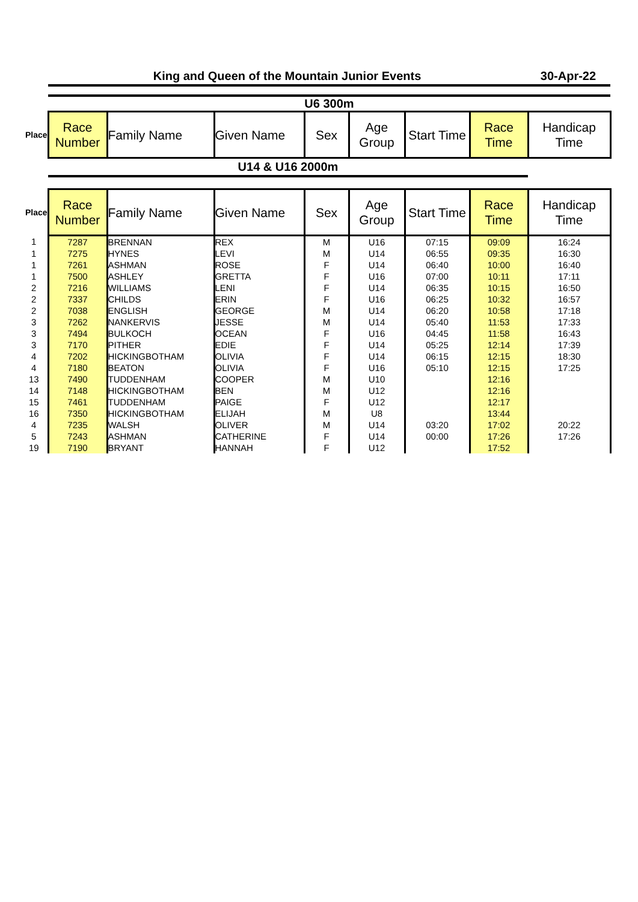King and Queen of the Mountain Junior Events
30-Apr-22
U6 300m
| Place | Race Number | Family Name | Given Name | Sex | Age Group | Start Time | Race Time | Handicap Time |
| --- | --- | --- | --- | --- | --- | --- | --- | --- |
U14 & U16 2000m
| Place | Race Number | Family Name | Given Name | Sex | Age Group | Start Time | Race Time | Handicap Time |
| --- | --- | --- | --- | --- | --- | --- | --- | --- |
| 1 | 7287 | BRENNAN | REX | M | U16 | 07:15 | 09:09 | 16:24 |
| 1 | 7275 | HYNES | LEVI | M | U14 | 06:55 | 09:35 | 16:30 |
| 1 | 7261 | ASHMAN | ROSE | F | U14 | 06:40 | 10:00 | 16:40 |
| 1 | 7500 | ASHLEY | GRETTA | F | U16 | 07:00 | 10:11 | 17:11 |
| 2 | 7216 | WILLIAMS | LENI | F | U14 | 06:35 | 10:15 | 16:50 |
| 2 | 7337 | CHILDS | ERIN | F | U16 | 06:25 | 10:32 | 16:57 |
| 2 | 7038 | ENGLISH | GEORGE | M | U14 | 06:20 | 10:58 | 17:18 |
| 3 | 7262 | NANKERVIS | JESSE | M | U14 | 05:40 | 11:53 | 17:33 |
| 3 | 7494 | BULKOCH | OCEAN | F | U16 | 04:45 | 11:58 | 16:43 |
| 3 | 7170 | PITHER | EDIE | F | U14 | 05:25 | 12:14 | 17:39 |
| 4 | 7202 | HICKINGBOTHAM | OLIVIA | F | U14 | 06:15 | 12:15 | 18:30 |
| 4 | 7180 | BEATON | OLIVIA | F | U16 | 05:10 | 12:15 | 17:25 |
| 13 | 7490 | TUDDENHAM | COOPER | M | U10 | | 12:16 | |
| 14 | 7148 | HICKINGBOTHAM | BEN | M | U12 | | 12:16 | |
| 15 | 7461 | TUDDENHAM | PAIGE | F | U12 | | 12:17 | |
| 16 | 7350 | HICKINGBOTHAM | ELIJAH | M | U8 | | 13:44 | |
| 4 | 7235 | WALSH | OLIVER | M | U14 | 03:20 | 17:02 | 20:22 |
| 5 | 7243 | ASHMAN | CATHERINE | F | U14 | 00:00 | 17:26 | 17:26 |
| 19 | 7190 | BRYANT | HANNAH | F | U12 | | 17:52 | |